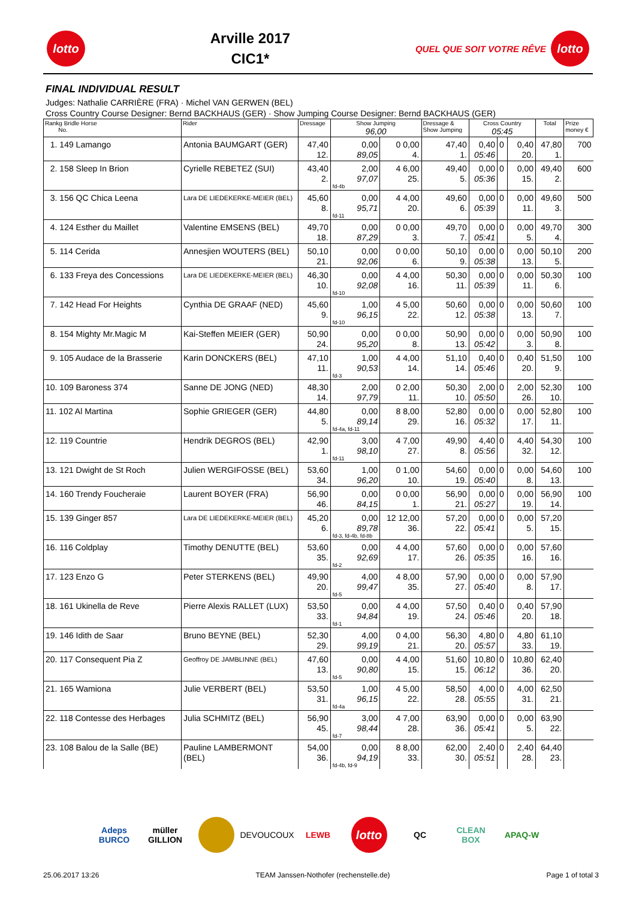lotto
Arville 2017
CIC1*
QUEL QUE SOIT VOTRE RÊVE
lotto
FINAL INDIVIDUAL RESULT
Judges: Nathalie CARRIÈRE (FRA) · Michel VAN GERWEN (BEL)
Cross Country Course Designer: Bernd BACKHAUS (GER) · Show Jumping Course Designer: Bernd BACKHAUS (GER)
| Rankg Bridle Horse No. | Rider | Dressage | Show Jumping 96,00 | | Dressage & Show Jumping | Cross Country 05:45 | | | Total | Prize money € |
| --- | --- | --- | --- | --- | --- | --- | --- | --- | --- | --- |
| 1. 149 Lamango | Antonia BAUMGART (GER) | 47,40 12. | 0,00 89,05 | 0 0,00 4. | 47,40 1. | 0,40 05:46 | 0 | 0,40 20. | 47,80 1. | 700 |
| 2. 158 Sleep In Brion | Cyrielle REBETEZ (SUI) | 43,40 2. | 2,00 97,07 fd-4b | 4 6,00 25. | 49,40 5. | 0,00 05:36 | 0 | 0,00 15. | 49,40 2. | 600 |
| 3. 156 QC Chica Leena | Lara DE LIEDEKERKE-MEIER (BEL) | 45,60 8. | 0,00 95,71 fd-11 | 4 4,00 20. | 49,60 6. | 0,00 05:39 | 0 | 0,00 11. | 49,60 3. | 500 |
| 4. 124 Esther du Maillet | Valentine EMSENS (BEL) | 49,70 18. | 0,00 87,29 | 0 0,00 3. | 49,70 7. | 0,00 05:41 | 0 | 0,00 5. | 49,70 4. | 300 |
| 5. 114 Cerida | Annesjien WOUTERS (BEL) | 50,10 21. | 0,00 92,06 | 0 0,00 6. | 50,10 9. | 0,00 05:38 | 0 | 0,00 13. | 50,10 5. | 200 |
| 6. 133 Freya des Concessions | Lara DE LIEDEKERKE-MEIER (BEL) | 46,30 10. | 0,00 92,08 fd-10 | 4 4,00 16. | 50,30 11. | 0,00 05:39 | 0 | 0,00 11. | 50,30 6. | 100 |
| 7. 142 Head For Heights | Cynthia DE GRAAF (NED) | 45,60 9. | 1,00 96,15 fd-10 | 4 5,00 22. | 50,60 12. | 0,00 05:38 | 0 | 0,00 13. | 50,60 7. | 100 |
| 8. 154 Mighty Mr.Magic M | Kai-Steffen MEIER (GER) | 50,90 24. | 0,00 95,20 | 0 0,00 8. | 50,90 13. | 0,00 05:42 | 0 | 0,00 3. | 50,90 8. | 100 |
| 9. 105 Audace de la Brasserie | Karin DONCKERS (BEL) | 47,10 11. | 1,00 90,53 fd-3 | 4 4,00 14. | 51,10 14. | 0,40 05:46 | 0 | 0,40 20. | 51,50 9. | 100 |
| 10. 109 Baroness 374 | Sanne DE JONG (NED) | 48,30 14. | 2,00 97,79 | 0 2,00 11. | 50,30 10. | 2,00 05:50 | 0 | 2,00 26. | 52,30 10. | 100 |
| 11. 102 Al Martina | Sophie GRIEGER (GER) | 44,80 5. | 0,00 89,14 fd-4a, fd-11 | 8 8,00 29. | 52,80 16. | 0,00 05:32 | 0 | 0,00 17. | 52,80 11. | 100 |
| 12. 119 Countrie | Hendrik DEGROS (BEL) | 42,90 1. | 3,00 98,10 fd-11 | 4 7,00 27. | 49,90 8. | 4,40 05:56 | 0 | 4,40 32. | 54,30 12. | 100 |
| 13. 121 Dwight de St Roch | Julien WERGIFOSSE (BEL) | 53,60 34. | 1,00 96,20 | 0 1,00 10. | 54,60 19. | 0,00 05:40 | 0 | 0,00 8. | 54,60 13. | 100 |
| 14. 160 Trendy Foucheraie | Laurent BOYER (FRA) | 56,90 46. | 0,00 84,15 | 0 0,00 1. | 56,90 21. | 0,00 05:27 | 0 | 0,00 19. | 56,90 14. | 100 |
| 15. 139 Ginger 857 | Lara DE LIEDEKERKE-MEIER (BEL) | 45,20 6. | 0,00 89,78 fd-3, fd-4b, fd-8b | 12 12,00 36. | 57,20 22. | 0,00 05:41 | 0 | 0,00 5. | 57,20 15. | |
| 16. 116 Coldplay | Timothy DENUTTE (BEL) | 53,60 35. | 0,00 92,69 fd-2 | 4 4,00 17. | 57,60 26. | 0,00 05:35 | 0 | 0,00 16. | 57,60 16. | |
| 17. 123 Enzo G | Peter STERKENS (BEL) | 49,90 20. | 4,00 99,47 fd-5 | 4 8,00 35. | 57,90 27. | 0,00 05:40 | 0 | 0,00 8. | 57,90 17. | |
| 18. 161 Ukinella de Reve | Pierre Alexis RALLET (LUX) | 53,50 33. | 0,00 94,84 fd-1 | 4 4,00 19. | 57,50 24. | 0,40 05:46 | 0 | 0,40 20. | 57,90 18. | |
| 19. 146 Idith de Saar | Bruno BEYNE (BEL) | 52,30 29. | 4,00 99,19 | 0 4,00 21. | 56,30 20. | 4,80 05:57 | 0 | 4,80 33. | 61,10 19. | |
| 20. 117 Consequent Pia Z | Geoffroy DE JAMBLINNE (BEL) | 47,60 13. | 0,00 90,80 fd-5 | 4 4,00 15. | 51,60 15. | 10,80 06:12 | 0 | 10,80 36. | 62,40 20. | |
| 21. 165 Wamiona | Julie VERBERT (BEL) | 53,50 31. | 1,00 96,15 fd-4a | 4 5,00 22. | 58,50 28. | 4,00 05:55 | 0 | 4,00 31. | 62,50 21. | |
| 22. 118 Contesse des Herbages | Julia SCHMITZ (BEL) | 56,90 45. | 3,00 98,44 fd-7 | 4 7,00 28. | 63,90 36. | 0,00 05:41 | 0 | 0,00 5. | 63,90 22. | |
| 23. 108 Balou de la Salle (BE) | Pauline LAMBERMONT (BEL) | 54,00 36. | 0,00 94,19 fd-4b, fd-9 | 8 8,00 33. | 62,00 30. | 2,40 05:51 | 0 | 2,40 28. | 64,40 23. | |
Adeps
BURCO
müller
GILLION
DEVOUCOUX
LEWB
lotto
QC CLEAN BOX
APAQ-W
25.06.2017 13:26 TEAM Janssen-Nothofer (rechenstelle.de) Page 1 of total 3